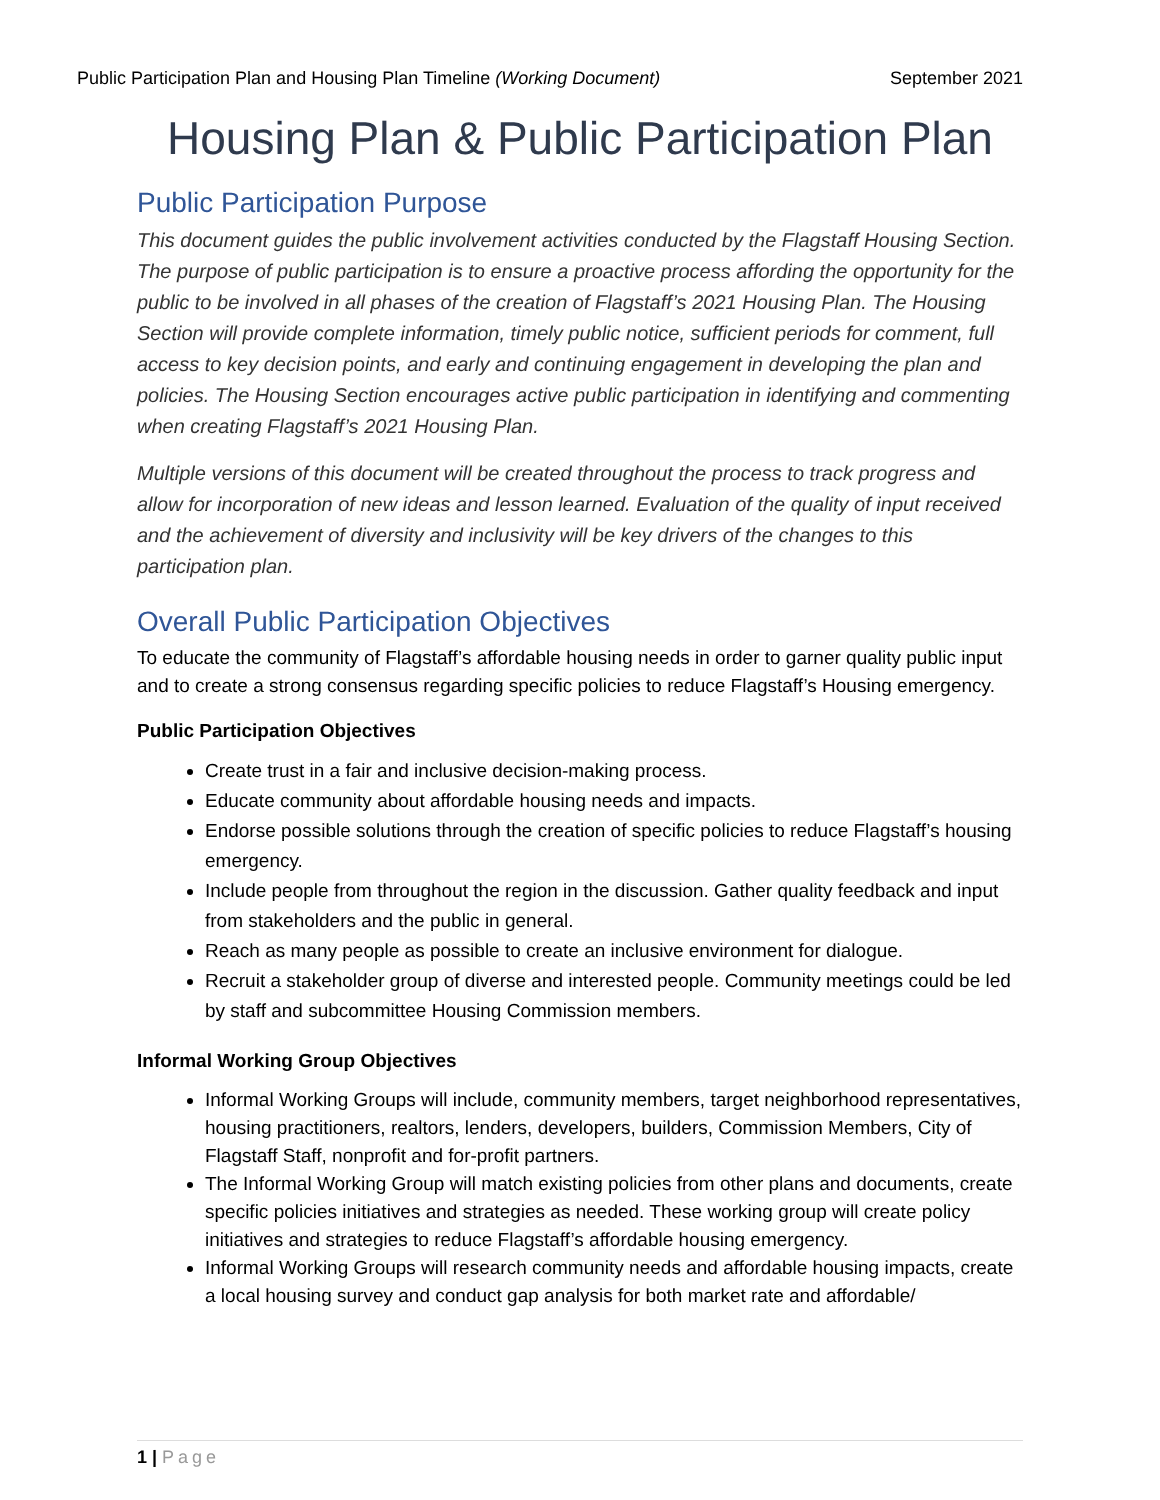Public Participation Plan and Housing Plan Timeline (Working Document)
September 2021
Housing Plan & Public Participation Plan
Public Participation Purpose
This document guides the public involvement activities conducted by the Flagstaff Housing Section. The purpose of public participation is to ensure a proactive process affording the opportunity for the public to be involved in all phases of the creation of Flagstaff’s 2021 Housing Plan. The Housing Section will provide complete information, timely public notice, sufficient periods for comment, full access to key decision points, and early and continuing engagement in developing the plan and policies. The Housing Section encourages active public participation in identifying and commenting when creating Flagstaff’s 2021 Housing Plan.
Multiple versions of this document will be created throughout the process to track progress and allow for incorporation of new ideas and lesson learned. Evaluation of the quality of input received and the achievement of diversity and inclusivity will be key drivers of the changes to this participation plan.
Overall Public Participation Objectives
To educate the community of Flagstaff’s affordable housing needs in order to garner quality public input and to create a strong consensus regarding specific policies to reduce Flagstaff’s Housing emergency.
Public Participation Objectives
Create trust in a fair and inclusive decision-making process.
Educate community about affordable housing needs and impacts.
Endorse possible solutions through the creation of specific policies to reduce Flagstaff’s housing emergency.
Include people from throughout the region in the discussion. Gather quality feedback and input from stakeholders and the public in general.
Reach as many people as possible to create an inclusive environment for dialogue.
Recruit a stakeholder group of diverse and interested people. Community meetings could be led by staff and subcommittee Housing Commission members.
Informal Working Group Objectives
Informal Working Groups will include, community members, target neighborhood representatives, housing practitioners, realtors, lenders, developers, builders, Commission Members, City of Flagstaff Staff, nonprofit and for-profit partners.
The Informal Working Group will match existing policies from other plans and documents, create specific policies initiatives and strategies as needed. These working group will create policy initiatives and strategies to reduce Flagstaff’s affordable housing emergency.
Informal Working Groups will research community needs and affordable housing impacts, create a local housing survey and conduct gap analysis for both market rate and affordable/
1 | Page